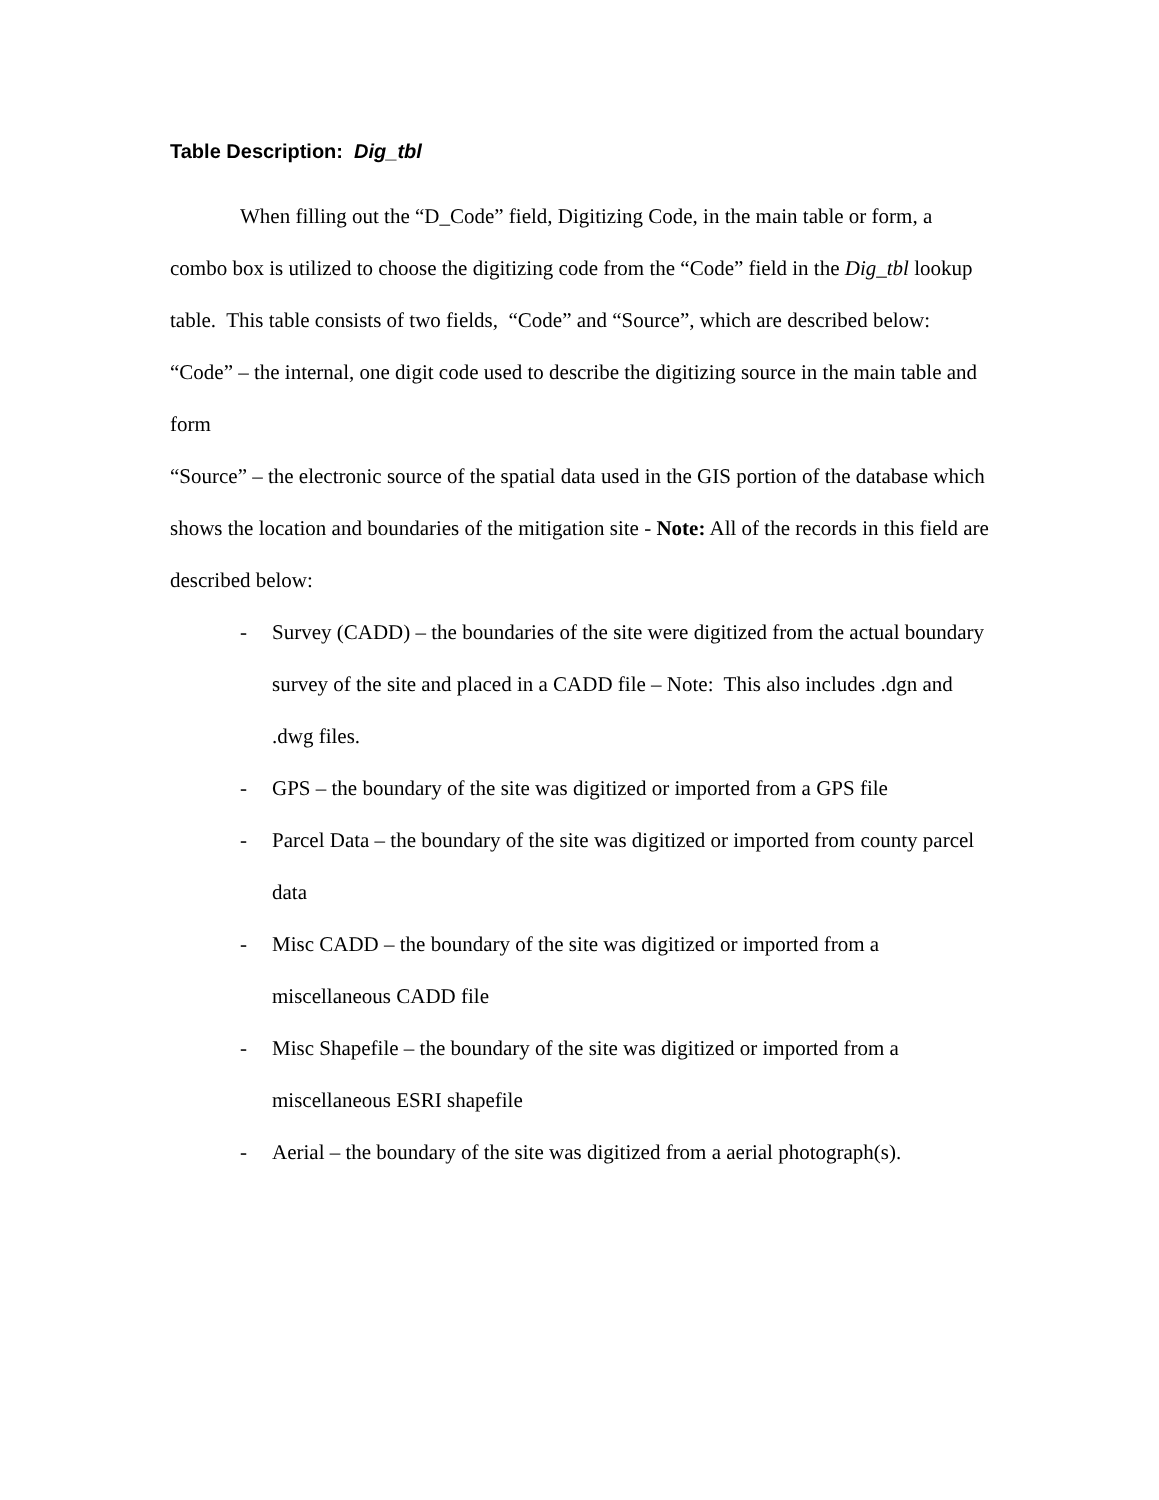Table Description: Dig_tbl
When filling out the “D_Code” field, Digitizing Code, in the main table or form, a combo box is utilized to choose the digitizing code from the “Code” field in the Dig_tbl lookup table. This table consists of two fields, “Code” and “Source”, which are described below:
“Code” – the internal, one digit code used to describe the digitizing source in the main table and form
“Source” – the electronic source of the spatial data used in the GIS portion of the database which shows the location and boundaries of the mitigation site - Note: All of the records in this field are described below:
- Survey (CADD) – the boundaries of the site were digitized from the actual boundary survey of the site and placed in a CADD file – Note: This also includes .dgn and .dwg files.
- GPS – the boundary of the site was digitized or imported from a GPS file
- Parcel Data – the boundary of the site was digitized or imported from county parcel data
- Misc CADD – the boundary of the site was digitized or imported from a miscellaneous CADD file
- Misc Shapefile – the boundary of the site was digitized or imported from a miscellaneous ESRI shapefile
- Aerial – the boundary of the site was digitized from a aerial photograph(s).